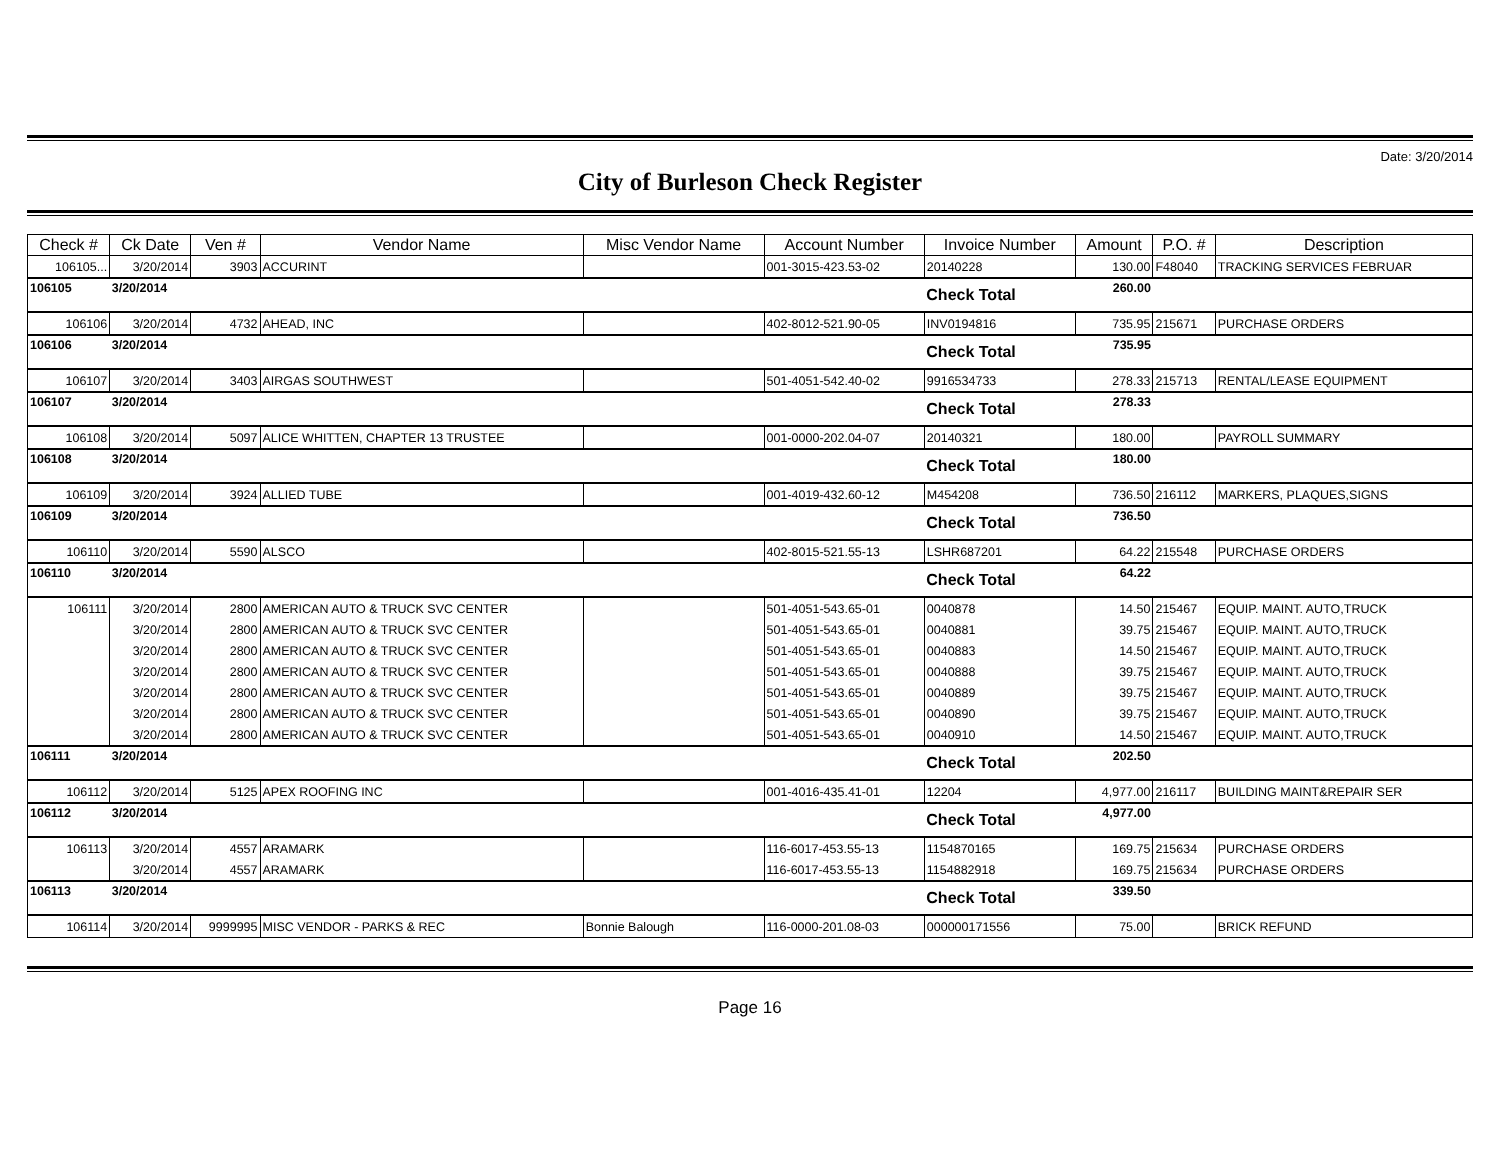Date: 3/20/2014
City of Burleson Check Register
| Check # | Ck Date | Ven # | Vendor Name | Misc Vendor Name | Account Number | Invoice Number | Amount | P.O. # | Description |
| --- | --- | --- | --- | --- | --- | --- | --- | --- | --- |
| 106105... | 3/20/2014 | 3903 | ACCURINT | | 001-3015-423.53-02 | 20140228 | 130.00 | F48040 | TRACKING SERVICES FEBRUAR |
| 106105 | 3/20/2014 | | | | | Check Total | 260.00 | | |
| 106106 | 3/20/2014 | 4732 | AHEAD, INC | | 402-8012-521.90-05 | INV0194816 | 735.95 | 215671 | PURCHASE ORDERS |
| 106106 | 3/20/2014 | | | | | Check Total | 735.95 | | |
| 106107 | 3/20/2014 | 3403 | AIRGAS SOUTHWEST | | 501-4051-542.40-02 | 9916534733 | 278.33 | 215713 | RENTAL/LEASE EQUIPMENT |
| 106107 | 3/20/2014 | | | | | Check Total | 278.33 | | |
| 106108 | 3/20/2014 | 5097 | ALICE WHITTEN, CHAPTER 13 TRUSTEE | | 001-0000-202.04-07 | 20140321 | 180.00 | | PAYROLL SUMMARY |
| 106108 | 3/20/2014 | | | | | Check Total | 180.00 | | |
| 106109 | 3/20/2014 | 3924 | ALLIED TUBE | | 001-4019-432.60-12 | M454208 | 736.50 | 216112 | MARKERS, PLAQUES,SIGNS |
| 106109 | 3/20/2014 | | | | | Check Total | 736.50 | | |
| 106110 | 3/20/2014 | 5590 | ALSCO | | 402-8015-521.55-13 | LSHR687201 | 64.22 | 215548 | PURCHASE ORDERS |
| 106110 | 3/20/2014 | | | | | Check Total | 64.22 | | |
| 106111 | 3/20/2014 | 2800 | AMERICAN AUTO & TRUCK SVC CENTER | | 501-4051-543.65-01 | 0040878 | 14.50 | 215467 | EQUIP. MAINT. AUTO,TRUCK |
| | 3/20/2014 | 2800 | AMERICAN AUTO & TRUCK SVC CENTER | | 501-4051-543.65-01 | 0040881 | 39.75 | 215467 | EQUIP. MAINT. AUTO,TRUCK |
| | 3/20/2014 | 2800 | AMERICAN AUTO & TRUCK SVC CENTER | | 501-4051-543.65-01 | 0040883 | 14.50 | 215467 | EQUIP. MAINT. AUTO,TRUCK |
| | 3/20/2014 | 2800 | AMERICAN AUTO & TRUCK SVC CENTER | | 501-4051-543.65-01 | 0040888 | 39.75 | 215467 | EQUIP. MAINT. AUTO,TRUCK |
| | 3/20/2014 | 2800 | AMERICAN AUTO & TRUCK SVC CENTER | | 501-4051-543.65-01 | 0040889 | 39.75 | 215467 | EQUIP. MAINT. AUTO,TRUCK |
| | 3/20/2014 | 2800 | AMERICAN AUTO & TRUCK SVC CENTER | | 501-4051-543.65-01 | 0040890 | 39.75 | 215467 | EQUIP. MAINT. AUTO,TRUCK |
| | 3/20/2014 | 2800 | AMERICAN AUTO & TRUCK SVC CENTER | | 501-4051-543.65-01 | 0040910 | 14.50 | 215467 | EQUIP. MAINT. AUTO,TRUCK |
| 106111 | 3/20/2014 | | | | | Check Total | 202.50 | | |
| 106112 | 3/20/2014 | 5125 | APEX ROOFING INC | | 001-4016-435.41-01 | 12204 | 4,977.00 | 216117 | BUILDING MAINT&REPAIR SER |
| 106112 | 3/20/2014 | | | | | Check Total | 4,977.00 | | |
| 106113 | 3/20/2014 | 4557 | ARAMARK | | 116-6017-453.55-13 | 1154870165 | 169.75 | 215634 | PURCHASE ORDERS |
| | 3/20/2014 | 4557 | ARAMARK | | 116-6017-453.55-13 | 1154882918 | 169.75 | 215634 | PURCHASE ORDERS |
| 106113 | 3/20/2014 | | | | | Check Total | 339.50 | | |
| 106114 | 3/20/2014 | 9999995 | MISC VENDOR - PARKS & REC | Bonnie Balough | 116-0000-201.08-03 | 000000171556 | 75.00 | | BRICK REFUND |
Page 16